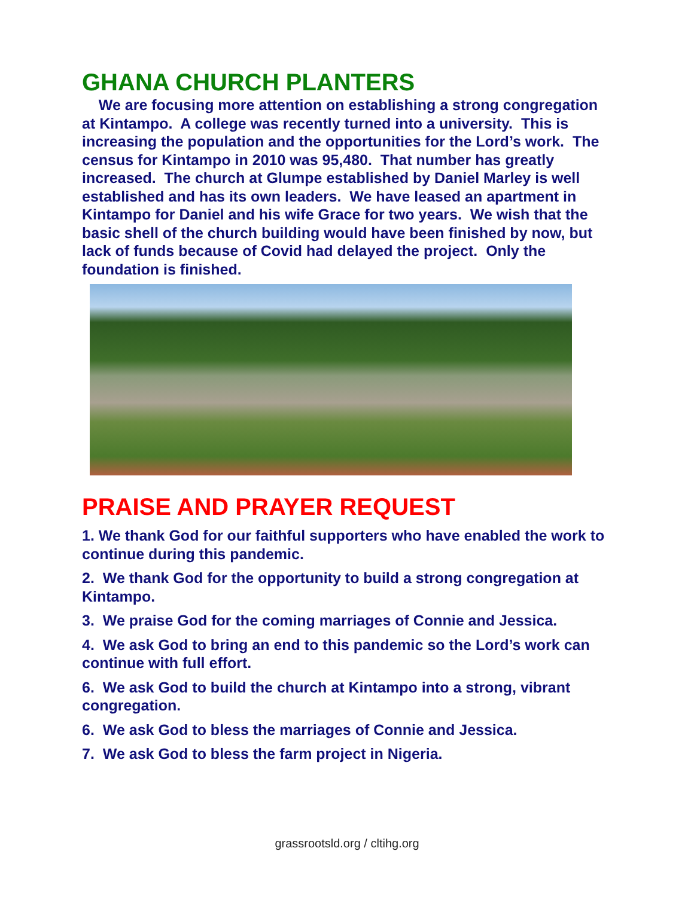GHANA CHURCH PLANTERS
We are focusing more attention on establishing a strong congregation at Kintampo. A college was recently turned into a university. This is increasing the population and the opportunities for the Lord’s work. The census for Kintampo in 2010 was 95,480. That number has greatly increased. The church at Glumpe established by Daniel Marley is well established and has its own leaders. We have leased an apartment in Kintampo for Daniel and his wife Grace for two years. We wish that the basic shell of the church building would have been finished by now, but lack of funds because of Covid had delayed the project. Only the foundation is finished.
PRAISE AND PRAYER REQUEST
1. We thank God for our faithful supporters who have enabled the work to continue during this pandemic.
2. We thank God for the opportunity to build a strong congregation at Kintampo.
3. We praise God for the coming marriages of Connie and Jessica.
4. We ask God to bring an end to this pandemic so the Lord’s work can continue with full effort.
6. We ask God to build the church at Kintampo into a strong, vibrant congregation.
6. We ask God to bless the marriages of Connie and Jessica.
7. We ask God to bless the farm project in Nigeria.
grassrootsld.org / cltihg.org